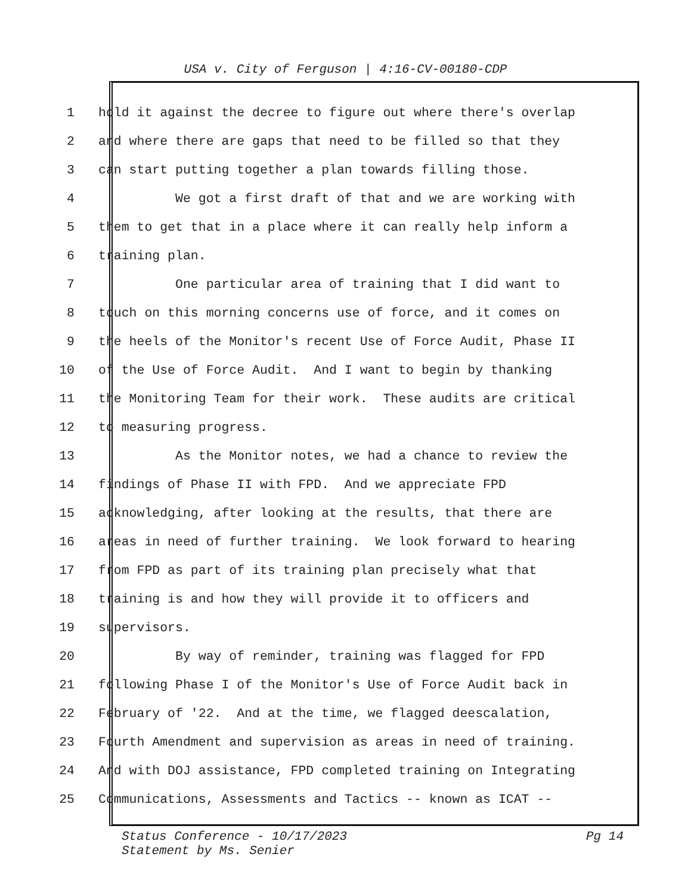USA v. City of Ferguson | 4:16-CV-00180-CDP
1 hold it against the decree to figure out where there's overlap
2 and where there are gaps that need to be filled so that they
3 can start putting together a plan towards filling those.
4 We got a first draft of that and we are working with
5 them to get that in a place where it can really help inform a
6 training plan.
7 One particular area of training that I did want to
8 touch on this morning concerns use of force, and it comes on
9 the heels of the Monitor's recent Use of Force Audit, Phase II
10 of the Use of Force Audit. And I want to begin by thanking
11 the Monitoring Team for their work. These audits are critical
12 to measuring progress.
13 As the Monitor notes, we had a chance to review the
14 findings of Phase II with FPD. And we appreciate FPD
15 acknowledging, after looking at the results, that there are
16 areas in need of further training. We look forward to hearing
17 from FPD as part of its training plan precisely what that
18 training is and how they will provide it to officers and
19 supervisors.
20 By way of reminder, training was flagged for FPD
21 following Phase I of the Monitor's Use of Force Audit back in
22 February of '22. And at the time, we flagged deescalation,
23 Fourth Amendment and supervision as areas in need of training.
24 And with DOJ assistance, FPD completed training on Integrating
25 Communications, Assessments and Tactics -- known as ICAT --
Pg 14 Status Conference - 10/17/2023
Statement by Ms. Senier